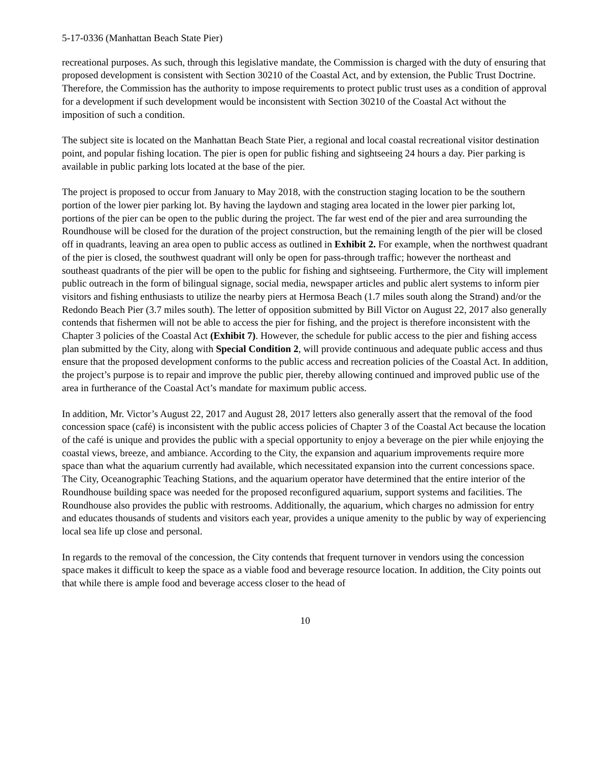5-17-0336 (Manhattan Beach State Pier)
recreational purposes. As such, through this legislative mandate, the Commission is charged with the duty of ensuring that proposed development is consistent with Section 30210 of the Coastal Act, and by extension, the Public Trust Doctrine. Therefore, the Commission has the authority to impose requirements to protect public trust uses as a condition of approval for a development if such development would be inconsistent with Section 30210 of the Coastal Act without the imposition of such a condition.
The subject site is located on the Manhattan Beach State Pier, a regional and local coastal recreational visitor destination point, and popular fishing location. The pier is open for public fishing and sightseeing 24 hours a day. Pier parking is available in public parking lots located at the base of the pier.
The project is proposed to occur from January to May 2018, with the construction staging location to be the southern portion of the lower pier parking lot. By having the laydown and staging area located in the lower pier parking lot, portions of the pier can be open to the public during the project. The far west end of the pier and area surrounding the Roundhouse will be closed for the duration of the project construction, but the remaining length of the pier will be closed off in quadrants, leaving an area open to public access as outlined in Exhibit 2. For example, when the northwest quadrant of the pier is closed, the southwest quadrant will only be open for pass-through traffic; however the northeast and southeast quadrants of the pier will be open to the public for fishing and sightseeing. Furthermore, the City will implement public outreach in the form of bilingual signage, social media, newspaper articles and public alert systems to inform pier visitors and fishing enthusiasts to utilize the nearby piers at Hermosa Beach (1.7 miles south along the Strand) and/or the Redondo Beach Pier (3.7 miles south). The letter of opposition submitted by Bill Victor on August 22, 2017 also generally contends that fishermen will not be able to access the pier for fishing, and the project is therefore inconsistent with the Chapter 3 policies of the Coastal Act (Exhibit 7). However, the schedule for public access to the pier and fishing access plan submitted by the City, along with Special Condition 2, will provide continuous and adequate public access and thus ensure that the proposed development conforms to the public access and recreation policies of the Coastal Act. In addition, the project’s purpose is to repair and improve the public pier, thereby allowing continued and improved public use of the area in furtherance of the Coastal Act’s mandate for maximum public access.
In addition, Mr. Victor’s August 22, 2017 and August 28, 2017 letters also generally assert that the removal of the food concession space (café) is inconsistent with the public access policies of Chapter 3 of the Coastal Act because the location of the café is unique and provides the public with a special opportunity to enjoy a beverage on the pier while enjoying the coastal views, breeze, and ambiance. According to the City, the expansion and aquarium improvements require more space than what the aquarium currently had available, which necessitated expansion into the current concessions space. The City, Oceanographic Teaching Stations, and the aquarium operator have determined that the entire interior of the Roundhouse building space was needed for the proposed reconfigured aquarium, support systems and facilities. The Roundhouse also provides the public with restrooms. Additionally, the aquarium, which charges no admission for entry and educates thousands of students and visitors each year, provides a unique amenity to the public by way of experiencing local sea life up close and personal.
In regards to the removal of the concession, the City contends that frequent turnover in vendors using the concession space makes it difficult to keep the space as a viable food and beverage resource location. In addition, the City points out that while there is ample food and beverage access closer to the head of
10